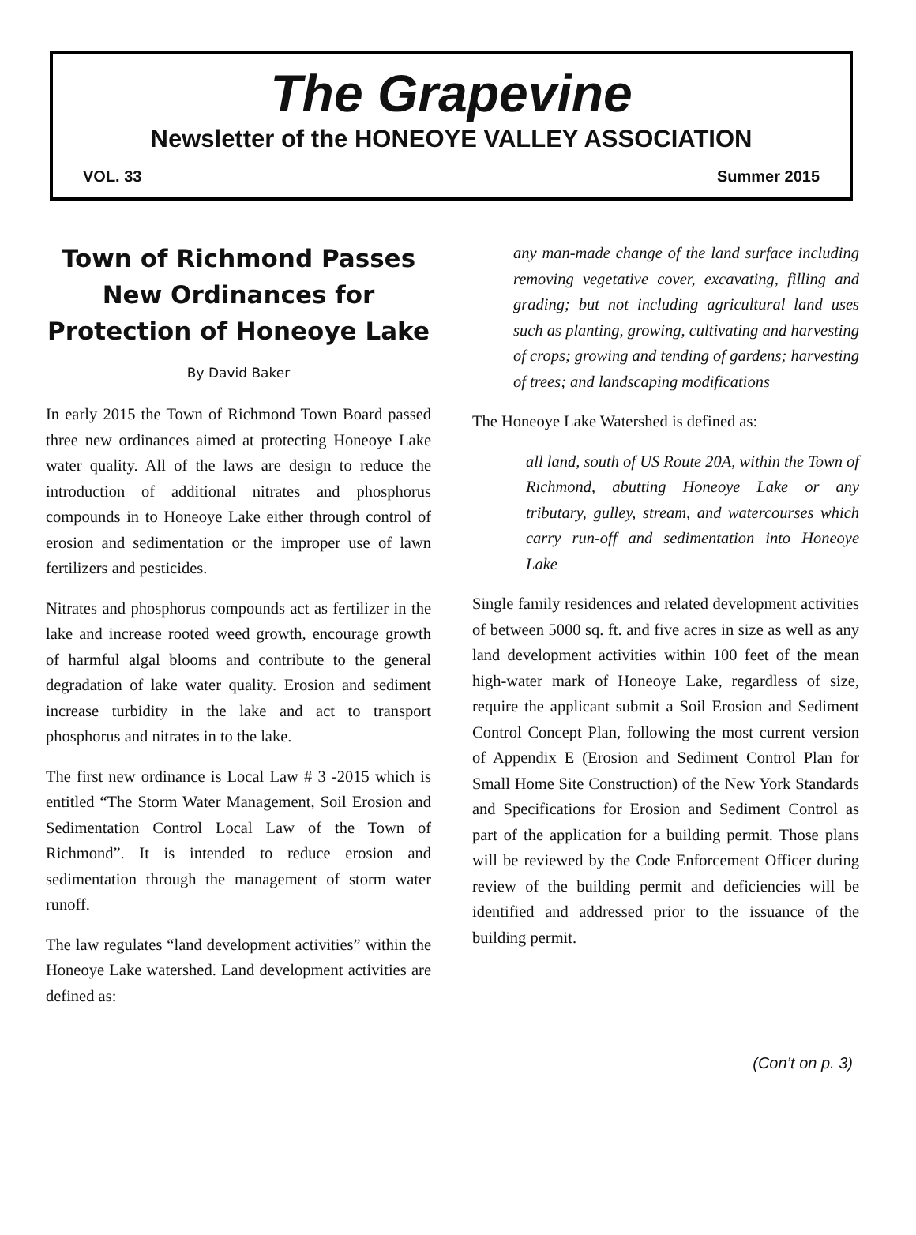The Grapevine
Newsletter of the HONEOYE VALLEY ASSOCIATION
VOL. 33 Summer 2015
Town of Richmond Passes New Ordinances for Protection of Honeoye Lake
By David Baker
In early 2015 the Town of Richmond Town Board passed three new ordinances aimed at protecting Honeoye Lake water quality. All of the laws are design to reduce the introduction of additional nitrates and phosphorus compounds in to Honeoye Lake either through control of erosion and sedimentation or the improper use of lawn fertilizers and pesticides.
Nitrates and phosphorus compounds act as fertilizer in the lake and increase rooted weed growth, encourage growth of harmful algal blooms and contribute to the general degradation of lake water quality. Erosion and sediment increase turbidity in the lake and act to transport phosphorus and nitrates in to the lake.
The first new ordinance is Local Law # 3 -2015 which is entitled “The Storm Water Management, Soil Erosion and Sedimentation Control Local Law of the Town of Richmond”. It is intended to reduce erosion and sedimentation through the management of storm water runoff.
The law regulates “land development activities” within the Honeoye Lake watershed. Land development activities are defined as:
any man-made change of the land surface including removing vegetative cover, excavating, filling and grading; but not including agricultural land uses such as planting, growing, cultivating and harvesting of crops; growing and tending of gardens; harvesting of trees; and landscaping modifications
The Honeoye Lake Watershed is defined as:
all land, south of US Route 20A, within the Town of Richmond, abutting Honeoye Lake or any tributary, gulley, stream, and watercourses which carry run-off and sedimentation into Honeoye Lake
Single family residences and related development activities of between 5000 sq. ft. and five acres in size as well as any land development activities within 100 feet of the mean high-water mark of Honeoye Lake, regardless of size, require the applicant submit a Soil Erosion and Sediment Control Concept Plan, following the most current version of Appendix E (Erosion and Sediment Control Plan for Small Home Site Construction) of the New York Standards and Specifications for Erosion and Sediment Control as part of the application for a building permit. Those plans will be reviewed by the Code Enforcement Officer during review of the building permit and deficiencies will be identified and addressed prior to the issuance of the building permit.
(Con’t on p. 3)